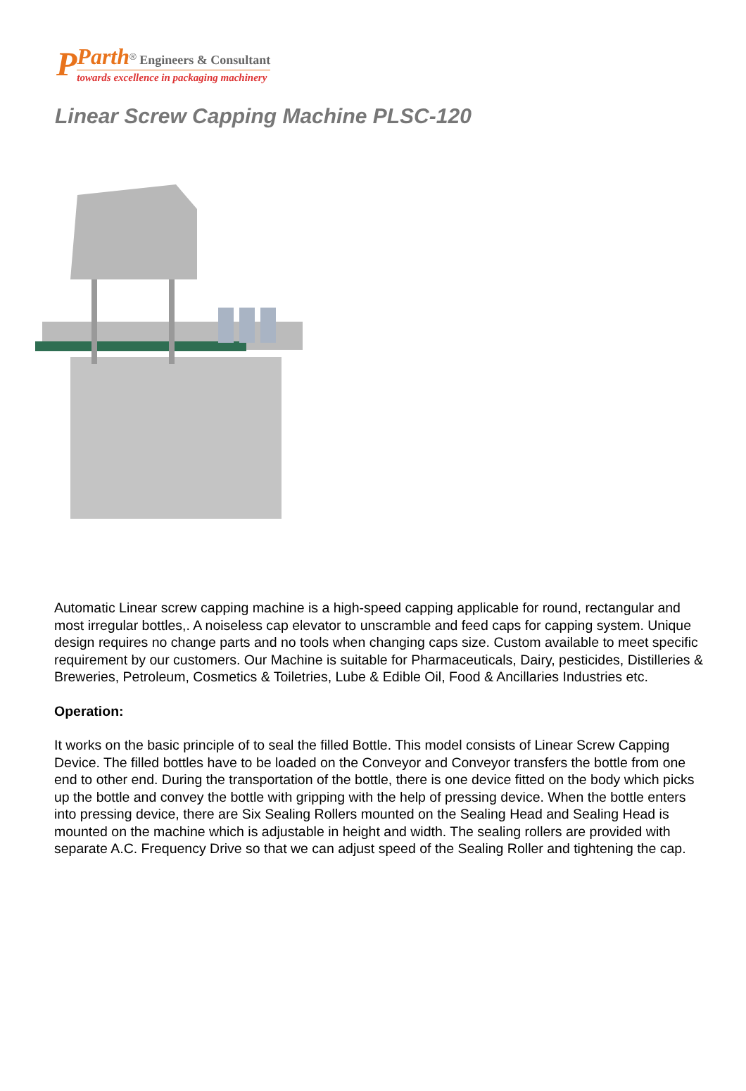P
Parth<sup>®</sup> Engineers & Consultant
towards excellence in packaging machinery
Linear Screw Capping Machine PLSC-120
Automatic Linear screw capping machine is a high-speed capping applicable for round, rectangular and most irregular bottles,. A noiseless cap elevator to unscramble and feed caps for capping system. Unique design requires no change parts and no tools when changing caps size. Custom available to meet specific requirement by our customers. Our Machine is suitable for Pharmaceuticals, Dairy, pesticides, Distilleries & Breweries, Petroleum, Cosmetics & Toiletries, Lube & Edible Oil, Food & Ancillaries Industries etc.
Operation:
It works on the basic principle of to seal the filled Bottle. This model consists of Linear Screw Capping Device. The filled bottles have to be loaded on the Conveyor and Conveyor transfers the bottle from one end to other end. During the transportation of the bottle, there is one device fitted on the body which picks up the bottle and convey the bottle with gripping with the help of pressing device. When the bottle enters into pressing device, there are Six Sealing Rollers mounted on the Sealing Head and Sealing Head is mounted on the machine which is adjustable in height and width. The sealing rollers are provided with separate A.C. Frequency Drive so that we can adjust speed of the Sealing Roller and tightening the cap.